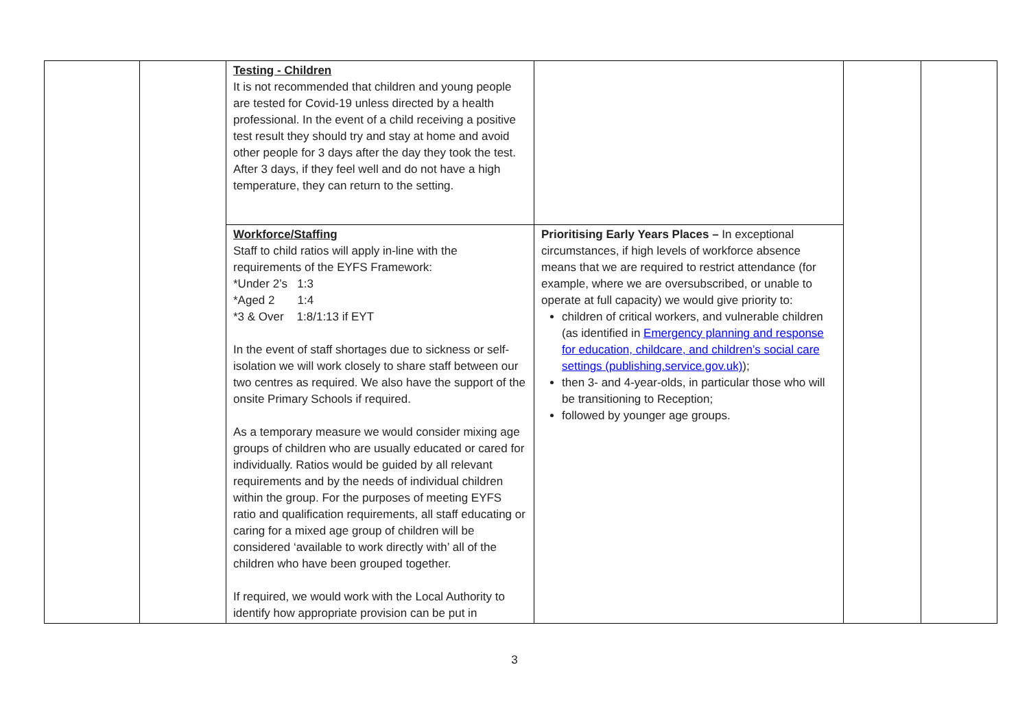| | | Testing - Children It is not recommended that children and young people are tested for Covid-19 unless directed by a health professional. In the event of a child receiving a positive test result they should try and stay at home and avoid other people for 3 days after the day they took the test. After 3 days, if they feel well and do not have a high temperature, they can return to the setting. | | | |
| | | Workforce/Staffing Staff to child ratios will apply in-line with the requirements of the EYFS Framework: *Under 2’s 1:3 *Aged 2 1:4 *3 & Over 1:8/1:13 if EYT In the event of staff shortages due to sickness or self-isolation we will work closely to share staff between our two centres as required. We also have the support of the onsite Primary Schools if required. As a temporary measure we would consider mixing age groups of children who are usually educated or cared for individually. Ratios would be guided by all relevant requirements and by the needs of individual children within the group. For the purposes of meeting EYFS ratio and qualification requirements, all staff educating or caring for a mixed age group of children will be considered ‘available to work directly with’ all of the children who have been grouped together. If required, we would work with the Local Authority to identify how appropriate provision can be put in | Prioritising Early Years Places – In exceptional circumstances, if high levels of workforce absence means that we are required to restrict attendance (for example, where we are oversubscribed, or unable to operate at full capacity) we would give priority to: children of critical workers, and vulnerable children (as identified in Emergency planning and response for education, childcare, and children’s social care settings (publishing.service.gov.uk) ); then 3- and 4-year-olds, in particular those who will be transitioning to Reception; followed by younger age groups. | | |
3